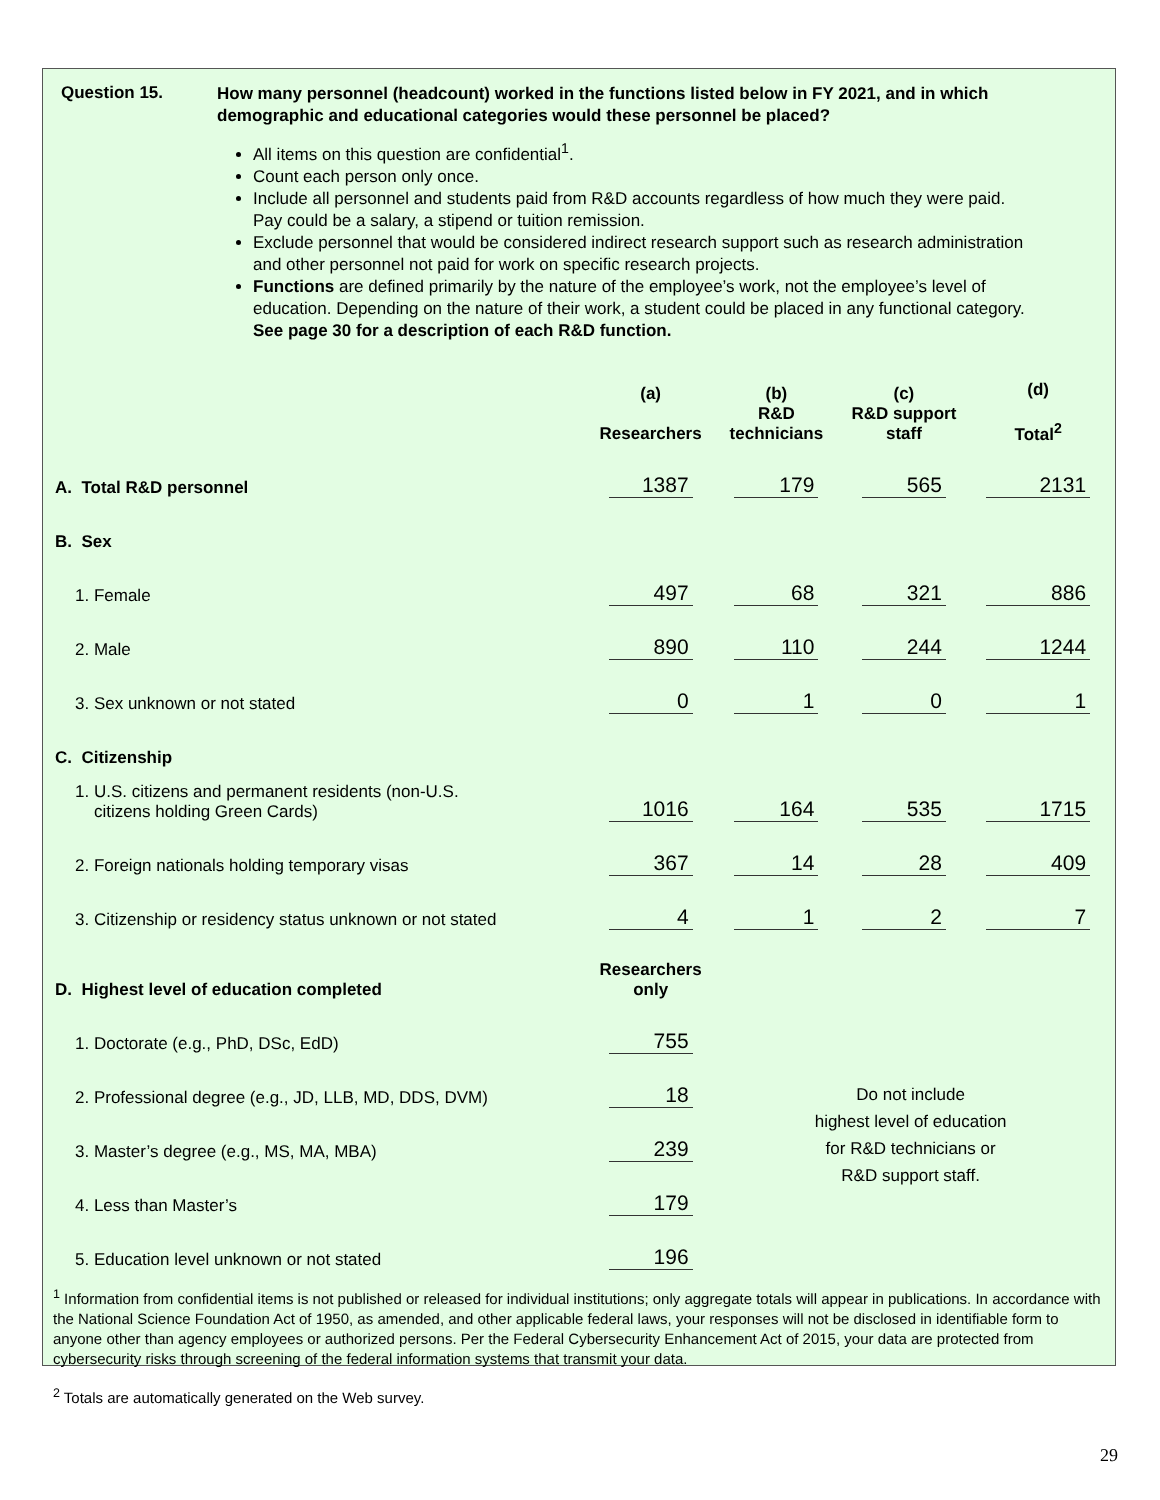Question 15.
How many personnel (headcount) worked in the functions listed below in FY 2021, and in which demographic and educational categories would these personnel be placed?
All items on this question are confidential<sup>1</sup>.
Count each person only once.
Include all personnel and students paid from R&D accounts regardless of how much they were paid. Pay could be a salary, a stipend or tuition remission.
Exclude personnel that would be considered indirect research support such as research administration and other personnel not paid for work on specific research projects.
Functions are defined primarily by the nature of the employee’s work, not the employee’s level of education. Depending on the nature of their work, a student could be placed in any functional category. See page 30 for a description of each R&D function.
| | (a) Researchers | (b) R&D technicians | (c) R&D support staff | (d) Total<sup>2</sup> |
| --- | --- | --- | --- | --- |
| A. Total R&D personnel | 1387 | 179 | 565 | 2131 |
| B. Sex | | | | |
| 1. Female | 497 | 68 | 321 | 886 |
| 2. Male | 890 | 110 | 244 | 1244 |
| 3. Sex unknown or not stated | 0 | 1 | 0 | 1 |
| C. Citizenship | | | | |
| 1. U.S. citizens and permanent residents (non-U.S. citizens holding Green Cards) | 1016 | 164 | 535 | 1715 |
| 2. Foreign nationals holding temporary visas | 367 | 14 | 28 | 409 |
| 3. Citizenship or residency status unknown or not stated | 4 | 1 | 2 | 7 |
| D. Highest level of education completed | Researchers only | | | |
| 1. Doctorate (e.g., PhD, DSc, EdD) | 755 | Do not include highest level of education for R&D technicians or R&D support staff. | | |
| 2. Professional degree (e.g., JD, LLB, MD, DDS, DVM) | 18 | | | |
| 3. Master’s degree (e.g., MS, MA, MBA) | 239 | | | |
| 4. Less than Master’s | 179 | | | |
| 5. Education level unknown or not stated | 196 | | | |
<sup>1</sup> Information from confidential items is not published or released for individual institutions; only aggregate totals will appear in publications. In accordance with the National Science Foundation Act of 1950, as amended, and other applicable federal laws, your responses will not be disclosed in identifiable form to anyone other than agency employees or authorized persons. Per the Federal Cybersecurity Enhancement Act of 2015, your data are protected from cybersecurity risks through screening of the federal information systems that transmit your data.
<sup>2</sup> Totals are automatically generated on the Web survey.
29